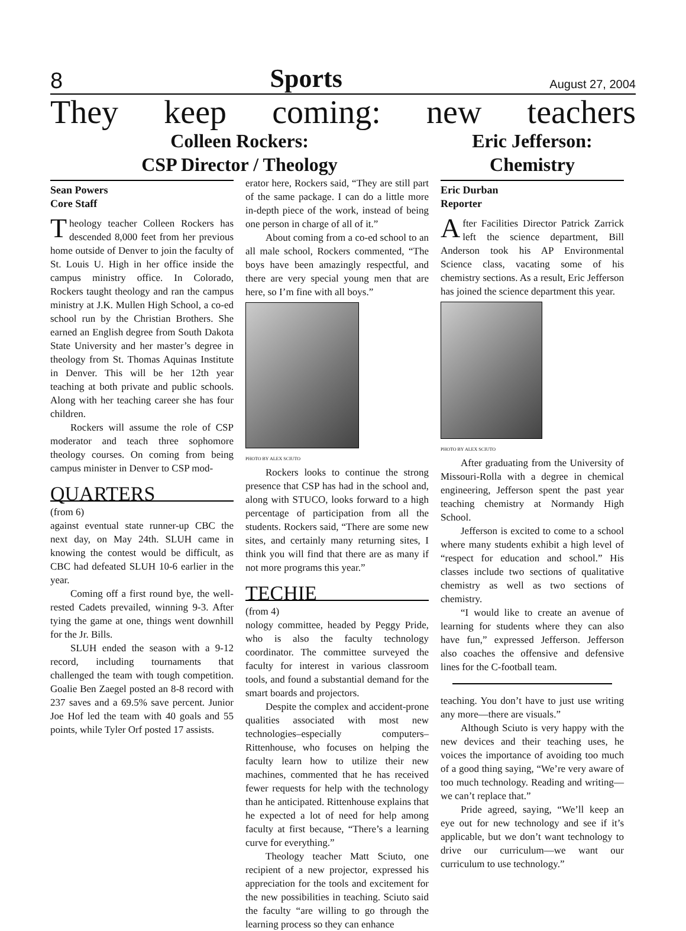8 Sports August 27, 2004
They keep coming: new teachers
Colleen Rockers:
CSP Director / Theology
Sean Powers
Core Staff
Theology teacher Colleen Rockers has descended 8,000 feet from her previous home outside of Denver to join the faculty of St. Louis U. High in her office inside the campus ministry office. In Colorado, Rockers taught theology and ran the campus ministry at J.K. Mullen High School, a co-ed school run by the Christian Brothers. She earned an English degree from South Dakota State University and her master’s degree in theology from St. Thomas Aquinas Institute in Denver. This will be her 12th year teaching at both private and public schools. Along with her teaching career she has four children.
Rockers will assume the role of CSP moderator and teach three sophomore theology courses. On coming from being campus minister in Denver to CSP mod-
QUARTERS
(from 6)
against eventual state runner-up CBC the next day, on May 24th. SLUH came in knowing the contest would be difficult, as CBC had defeated SLUH 10-6 earlier in the year.
Coming off a first round bye, the well-rested Cadets prevailed, winning 9-3. After tying the game at one, things went downhill for the Jr. Bills.
SLUH ended the season with a 9-12 record, including tournaments that challenged the team with tough competition. Goalie Ben Zaegel posted an 8-8 record with 237 saves and a 69.5% save percent. Junior Joe Hof led the team with 40 goals and 55 points, while Tyler Orf posted 17 assists.
erator here, Rockers said, “They are still part of the same package. I can do a little more in-depth piece of the work, instead of being one person in charge of all of it.”
About coming from a co-ed school to an all male school, Rockers commented, “The boys have been amazingly respectful, and there are very special young men that are here, so I’m fine with all boys.”
PHOTO BY ALEX SCIUTO
Rockers looks to continue the strong presence that CSP has had in the school and, along with STUCO, looks forward to a high percentage of participation from all the students. Rockers said, “There are some new sites, and certainly many returning sites, I think you will find that there are as many if not more programs this year.”
TECHIE
(from 4)
nology committee, headed by Peggy Pride, who is also the faculty technology coordinator. The committee surveyed the faculty for interest in various classroom tools, and found a substantial demand for the smart boards and projectors.
Despite the complex and accident-prone qualities associated with most new technologies–especially computers–Rittenhouse, who focuses on helping the faculty learn how to utilize their new machines, commented that he has received fewer requests for help with the technology than he anticipated. Rittenhouse explains that he expected a lot of need for help among faculty at first because, “There’s a learning curve for everything.”
Theology teacher Matt Sciuto, one recipient of a new projector, expressed his appreciation for the tools and excitement for the new possibilities in teaching. Sciuto said the faculty “are willing to go through the learning process so they can enhance
Eric Jefferson:
Chemistry
Eric Durban
Reporter
After Facilities Director Patrick Zarrick left the science department, Bill Anderson took his AP Environmental Science class, vacating some of his chemistry sections. As a result, Eric Jefferson has joined the science department this year.
PHOTO BY ALEX SCIUTO
After graduating from the University of Missouri-Rolla with a degree in chemical engineering, Jefferson spent the past year teaching chemistry at Normandy High School.
Jefferson is excited to come to a school where many students exhibit a high level of “respect for education and school.” His classes include two sections of qualitative chemistry as well as two sections of chemistry.
“I would like to create an avenue of learning for students where they can also have fun,” expressed Jefferson. Jefferson also coaches the offensive and defensive lines for the C-football team.
teaching. You don’t have to just use writing any more—there are visuals.”
Although Sciuto is very happy with the new devices and their teaching uses, he voices the importance of avoiding too much of a good thing saying, “We’re very aware of too much technology. Reading and writing—we can’t replace that.”
Pride agreed, saying, “We’ll keep an eye out for new technology and see if it’s applicable, but we don’t want technology to drive our curriculum—we want our curriculum to use technology.”